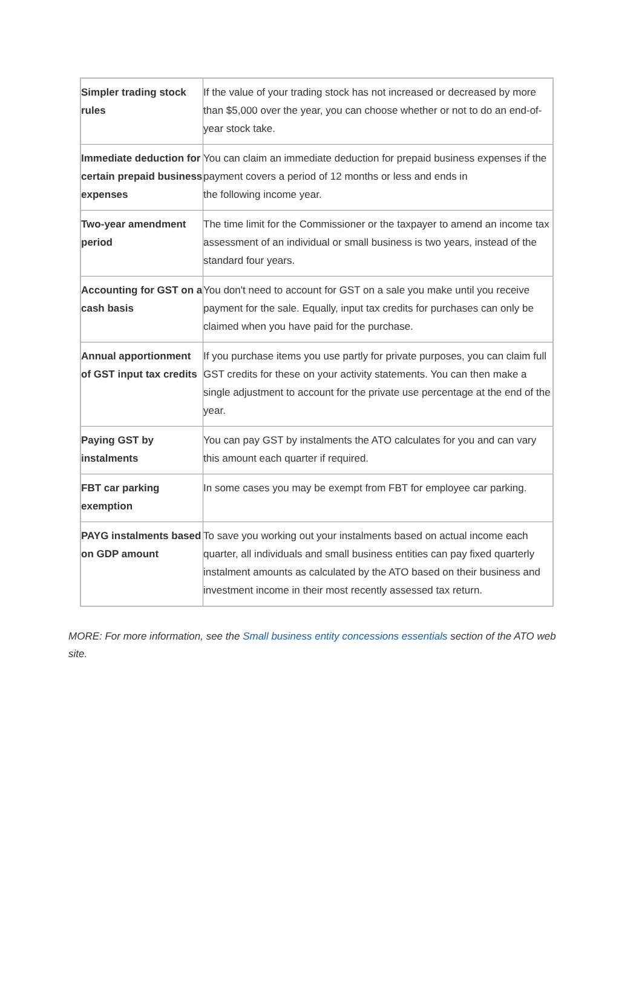| Simpler trading stock rules | If the value of your trading stock has not increased or decreased by more than $5,000 over the year, you can choose whether or not to do an end-of-year stock take. |
| Immediate deduction for certain prepaid business expenses | You can claim an immediate deduction for prepaid business expenses if the payment covers a period of 12 months or less and ends in the following income year. |
| Two-year amendment period | The time limit for the Commissioner or the taxpayer to amend an income tax assessment of an individual or small business is two years, instead of the standard four years. |
| Accounting for GST on a cash basis | You don't need to account for GST on a sale you make until you receive payment for the sale. Equally, input tax credits for purchases can only be claimed when you have paid for the purchase. |
| Annual apportionment of GST input tax credits | If you purchase items you use partly for private purposes, you can claim full GST credits for these on your activity statements. You can then make a single adjustment to account for the private use percentage at the end of the year. |
| Paying GST by instalments | You can pay GST by instalments the ATO calculates for you and can vary this amount each quarter if required. |
| FBT car parking exemption | In some cases you may be exempt from FBT for employee car parking. |
| PAYG instalments based on GDP amount | To save you working out your instalments based on actual income each quarter, all individuals and small business entities can pay fixed quarterly instalment amounts as calculated by the ATO based on their business and investment income in their most recently assessed tax return. |
MORE: For more information, see the Small business entity concessions essentials section of the ATO web site.